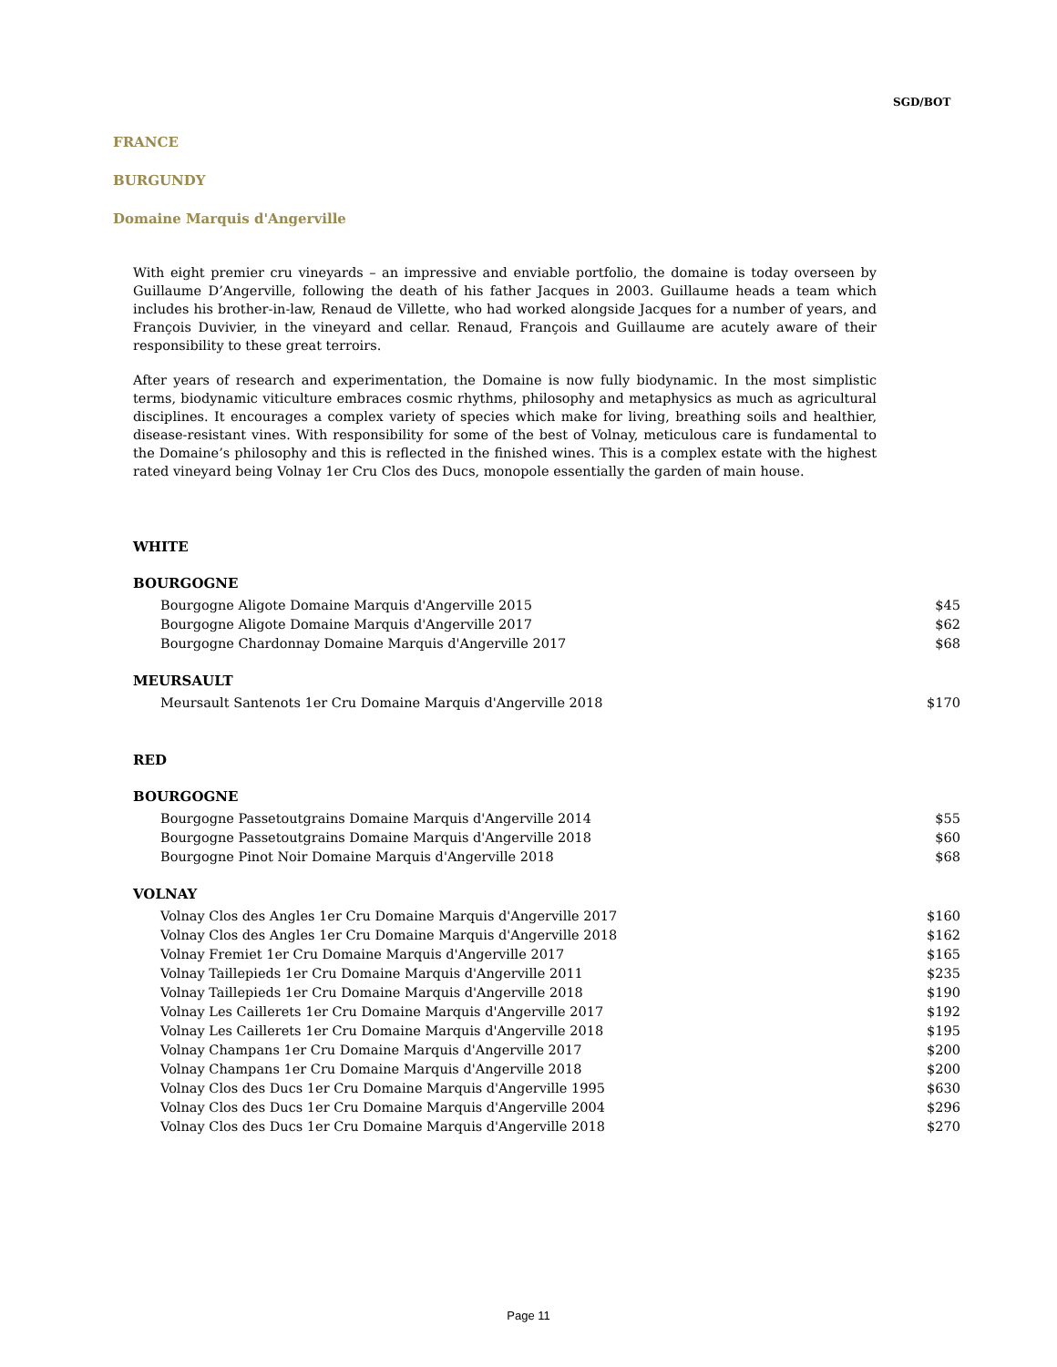SGD/BOT
FRANCE
BURGUNDY
Domaine Marquis d'Angerville
With eight premier cru vineyards – an impressive and enviable portfolio, the domaine is today overseen by Guillaume D’Angerville, following the death of his father Jacques in 2003. Guillaume heads a team which includes his brother-in-law, Renaud de Villette, who had worked alongside Jacques for a number of years, and François Duvivier, in the vineyard and cellar. Renaud, François and Guillaume are acutely aware of their responsibility to these great terroirs.
After years of research and experimentation, the Domaine is now fully biodynamic. In the most simplistic terms, biodynamic viticulture embraces cosmic rhythms, philosophy and metaphysics as much as agricultural disciplines. It encourages a complex variety of species which make for living, breathing soils and healthier, disease-resistant vines. With responsibility for some of the best of Volnay, meticulous care is fundamental to the Domaine’s philosophy and this is reflected in the finished wines. This is a complex estate with the highest rated vineyard being Volnay 1er Cru Clos des Ducs, monopole essentially the garden of main house.
WHITE
BOURGOGNE
| Bourgogne Aligote Domaine Marquis d'Angerville 2015 | $45 |
| Bourgogne Aligote Domaine Marquis d'Angerville 2017 | $62 |
| Bourgogne Chardonnay Domaine Marquis d'Angerville 2017 | $68 |
MEURSAULT
| Meursault Santenots 1er Cru Domaine Marquis d'Angerville 2018 | $170 |
RED
BOURGOGNE
| Bourgogne Passetoutgrains Domaine Marquis d'Angerville 2014 | $55 |
| Bourgogne Passetoutgrains Domaine Marquis d'Angerville 2018 | $60 |
| Bourgogne Pinot Noir Domaine Marquis d'Angerville 2018 | $68 |
VOLNAY
| Volnay Clos des Angles 1er Cru Domaine Marquis d'Angerville 2017 | $160 |
| Volnay Clos des Angles 1er Cru Domaine Marquis d'Angerville 2018 | $162 |
| Volnay Fremiet 1er Cru Domaine Marquis d'Angerville 2017 | $165 |
| Volnay Taillepieds 1er Cru Domaine Marquis d'Angerville 2011 | $235 |
| Volnay Taillepieds 1er Cru Domaine Marquis d'Angerville 2018 | $190 |
| Volnay Les Caillerets 1er Cru Domaine Marquis d'Angerville 2017 | $192 |
| Volnay Les Caillerets 1er Cru Domaine Marquis d'Angerville 2018 | $195 |
| Volnay Champans 1er Cru Domaine Marquis d'Angerville 2017 | $200 |
| Volnay Champans 1er Cru Domaine Marquis d'Angerville 2018 | $200 |
| Volnay Clos des Ducs 1er Cru Domaine Marquis d'Angerville 1995 | $630 |
| Volnay Clos des Ducs 1er Cru Domaine Marquis d'Angerville 2004 | $296 |
| Volnay Clos des Ducs 1er Cru Domaine Marquis d'Angerville 2018 | $270 |
Page 11